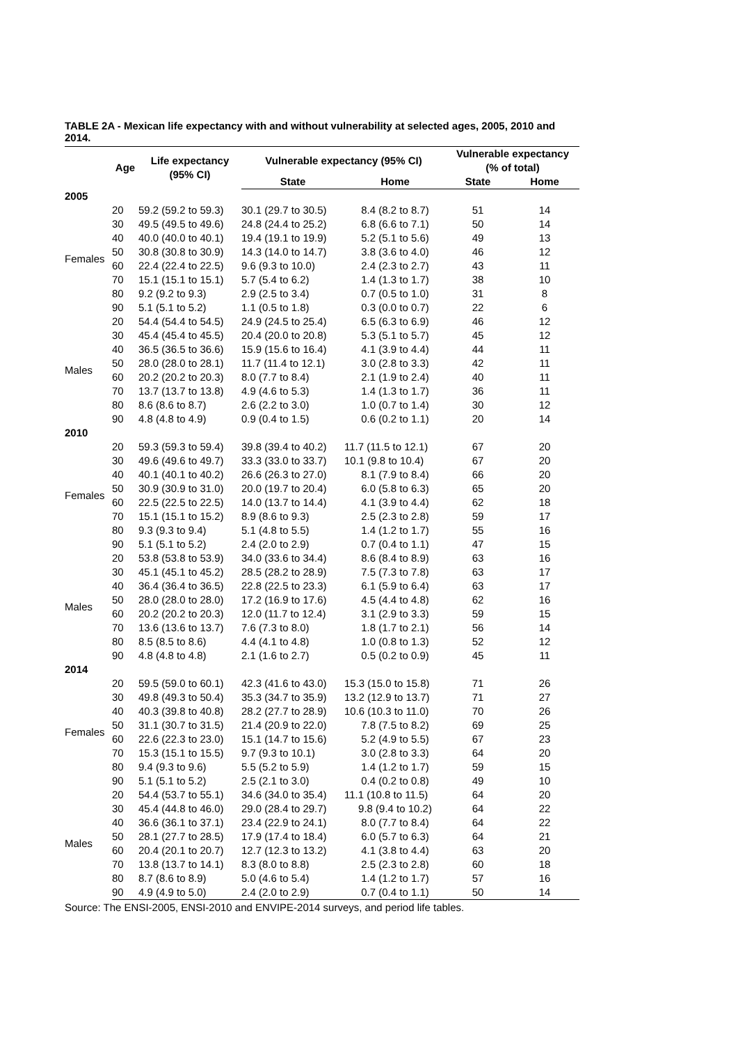TABLE 2A - Mexican life expectancy with and without vulnerability at selected ages, 2005, 2010 and 2014.
| | Age | Life expectancy (95% CI) | Vulnerable expectancy (95% CI) | | Vulnerable expectancy (% of total) | |
| --- | --- | --- | --- | --- | --- | --- |
| | | | State | Home | State | Home |
| 2005 | | | | | | |
| Females | 20 | 59.2 (59.2 to 59.3) | 30.1 (29.7 to 30.5) | 8.4 (8.2 to 8.7) | 51 | 14 |
| | 30 | 49.5 (49.5 to 49.6) | 24.8 (24.4 to 25.2) | 6.8 (6.6 to 7.1) | 50 | 14 |
| | 40 | 40.0 (40.0 to 40.1) | 19.4 (19.1 to 19.9) | 5.2 (5.1 to 5.6) | 49 | 13 |
| | 50 | 30.8 (30.8 to 30.9) | 14.3 (14.0 to 14.7) | 3.8 (3.6 to 4.0) | 46 | 12 |
| | 60 | 22.4 (22.4 to 22.5) | 9.6 (9.3 to 10.0) | 2.4 (2.3 to 2.7) | 43 | 11 |
| | 70 | 15.1 (15.1 to 15.1) | 5.7 (5.4 to 6.2) | 1.4 (1.3 to 1.7) | 38 | 10 |
| | 80 | 9.2 (9.2 to 9.3) | 2.9 (2.5 to 3.4) | 0.7 (0.5 to 1.0) | 31 | 8 |
| | 90 | 5.1 (5.1 to 5.2) | 1.1 (0.5 to 1.8) | 0.3 (0.0 to 0.7) | 22 | 6 |
| Males | 20 | 54.4 (54.4 to 54.5) | 24.9 (24.5 to 25.4) | 6.5 (6.3 to 6.9) | 46 | 12 |
| | 30 | 45.4 (45.4 to 45.5) | 20.4 (20.0 to 20.8) | 5.3 (5.1 to 5.7) | 45 | 12 |
| | 40 | 36.5 (36.5 to 36.6) | 15.9 (15.6 to 16.4) | 4.1 (3.9 to 4.4) | 44 | 11 |
| | 50 | 28.0 (28.0 to 28.1) | 11.7 (11.4 to 12.1) | 3.0 (2.8 to 3.3) | 42 | 11 |
| | 60 | 20.2 (20.2 to 20.3) | 8.0 (7.7 to 8.4) | 2.1 (1.9 to 2.4) | 40 | 11 |
| | 70 | 13.7 (13.7 to 13.8) | 4.9 (4.6 to 5.3) | 1.4 (1.3 to 1.7) | 36 | 11 |
| | 80 | 8.6 (8.6 to 8.7) | 2.6 (2.2 to 3.0) | 1.0 (0.7 to 1.4) | 30 | 12 |
| | 90 | 4.8 (4.8 to 4.9) | 0.9 (0.4 to 1.5) | 0.6 (0.2 to 1.1) | 20 | 14 |
| 2010 | | | | | | |
| Females | 20 | 59.3 (59.3 to 59.4) | 39.8 (39.4 to 40.2) | 11.7 (11.5 to 12.1) | 67 | 20 |
| | 30 | 49.6 (49.6 to 49.7) | 33.3 (33.0 to 33.7) | 10.1 (9.8 to 10.4) | 67 | 20 |
| | 40 | 40.1 (40.1 to 40.2) | 26.6 (26.3 to 27.0) | 8.1 (7.9 to 8.4) | 66 | 20 |
| | 50 | 30.9 (30.9 to 31.0) | 20.0 (19.7 to 20.4) | 6.0 (5.8 to 6.3) | 65 | 20 |
| | 60 | 22.5 (22.5 to 22.5) | 14.0 (13.7 to 14.4) | 4.1 (3.9 to 4.4) | 62 | 18 |
| | 70 | 15.1 (15.1 to 15.2) | 8.9 (8.6 to 9.3) | 2.5 (2.3 to 2.8) | 59 | 17 |
| | 80 | 9.3 (9.3 to 9.4) | 5.1 (4.8 to 5.5) | 1.4 (1.2 to 1.7) | 55 | 16 |
| | 90 | 5.1 (5.1 to 5.2) | 2.4 (2.0 to 2.9) | 0.7 (0.4 to 1.1) | 47 | 15 |
| Males | 20 | 53.8 (53.8 to 53.9) | 34.0 (33.6 to 34.4) | 8.6 (8.4 to 8.9) | 63 | 16 |
| | 30 | 45.1 (45.1 to 45.2) | 28.5 (28.2 to 28.9) | 7.5 (7.3 to 7.8) | 63 | 17 |
| | 40 | 36.4 (36.4 to 36.5) | 22.8 (22.5 to 23.3) | 6.1 (5.9 to 6.4) | 63 | 17 |
| | 50 | 28.0 (28.0 to 28.0) | 17.2 (16.9 to 17.6) | 4.5 (4.4 to 4.8) | 62 | 16 |
| | 60 | 20.2 (20.2 to 20.3) | 12.0 (11.7 to 12.4) | 3.1 (2.9 to 3.3) | 59 | 15 |
| | 70 | 13.6 (13.6 to 13.7) | 7.6 (7.3 to 8.0) | 1.8 (1.7 to 2.1) | 56 | 14 |
| | 80 | 8.5 (8.5 to 8.6) | 4.4 (4.1 to 4.8) | 1.0 (0.8 to 1.3) | 52 | 12 |
| | 90 | 4.8 (4.8 to 4.8) | 2.1 (1.6 to 2.7) | 0.5 (0.2 to 0.9) | 45 | 11 |
| 2014 | | | | | | |
| Females | 20 | 59.5 (59.0 to 60.1) | 42.3 (41.6 to 43.0) | 15.3 (15.0 to 15.8) | 71 | 26 |
| | 30 | 49.8 (49.3 to 50.4) | 35.3 (34.7 to 35.9) | 13.2 (12.9 to 13.7) | 71 | 27 |
| | 40 | 40.3 (39.8 to 40.8) | 28.2 (27.7 to 28.9) | 10.6 (10.3 to 11.0) | 70 | 26 |
| | 50 | 31.1 (30.7 to 31.5) | 21.4 (20.9 to 22.0) | 7.8 (7.5 to 8.2) | 69 | 25 |
| | 60 | 22.6 (22.3 to 23.0) | 15.1 (14.7 to 15.6) | 5.2 (4.9 to 5.5) | 67 | 23 |
| | 70 | 15.3 (15.1 to 15.5) | 9.7 (9.3 to 10.1) | 3.0 (2.8 to 3.3) | 64 | 20 |
| | 80 | 9.4 (9.3 to 9.6) | 5.5 (5.2 to 5.9) | 1.4 (1.2 to 1.7) | 59 | 15 |
| | 90 | 5.1 (5.1 to 5.2) | 2.5 (2.1 to 3.0) | 0.4 (0.2 to 0.8) | 49 | 10 |
| Males | 20 | 54.4 (53.7 to 55.1) | 34.6 (34.0 to 35.4) | 11.1 (10.8 to 11.5) | 64 | 20 |
| | 30 | 45.4 (44.8 to 46.0) | 29.0 (28.4 to 29.7) | 9.8 (9.4 to 10.2) | 64 | 22 |
| | 40 | 36.6 (36.1 to 37.1) | 23.4 (22.9 to 24.1) | 8.0 (7.7 to 8.4) | 64 | 22 |
| | 50 | 28.1 (27.7 to 28.5) | 17.9 (17.4 to 18.4) | 6.0 (5.7 to 6.3) | 64 | 21 |
| | 60 | 20.4 (20.1 to 20.7) | 12.7 (12.3 to 13.2) | 4.1 (3.8 to 4.4) | 63 | 20 |
| | 70 | 13.8 (13.7 to 14.1) | 8.3 (8.0 to 8.8) | 2.5 (2.3 to 2.8) | 60 | 18 |
| | 80 | 8.7 (8.6 to 8.9) | 5.0 (4.6 to 5.4) | 1.4 (1.2 to 1.7) | 57 | 16 |
| | 90 | 4.9 (4.9 to 5.0) | 2.4 (2.0 to 2.9) | 0.7 (0.4 to 1.1) | 50 | 14 |
Source: The ENSI-2005, ENSI-2010 and ENVIPE-2014 surveys, and period life tables.